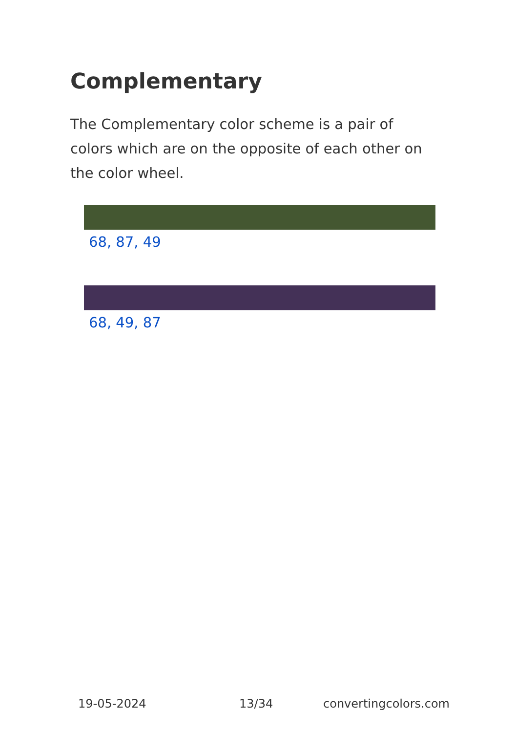Complementary
The Complementary color scheme is a pair of colors which are on the opposite of each other on the color wheel.
68, 87, 49
68, 49, 87
19-05-2024 13/34 convertingcolors.com